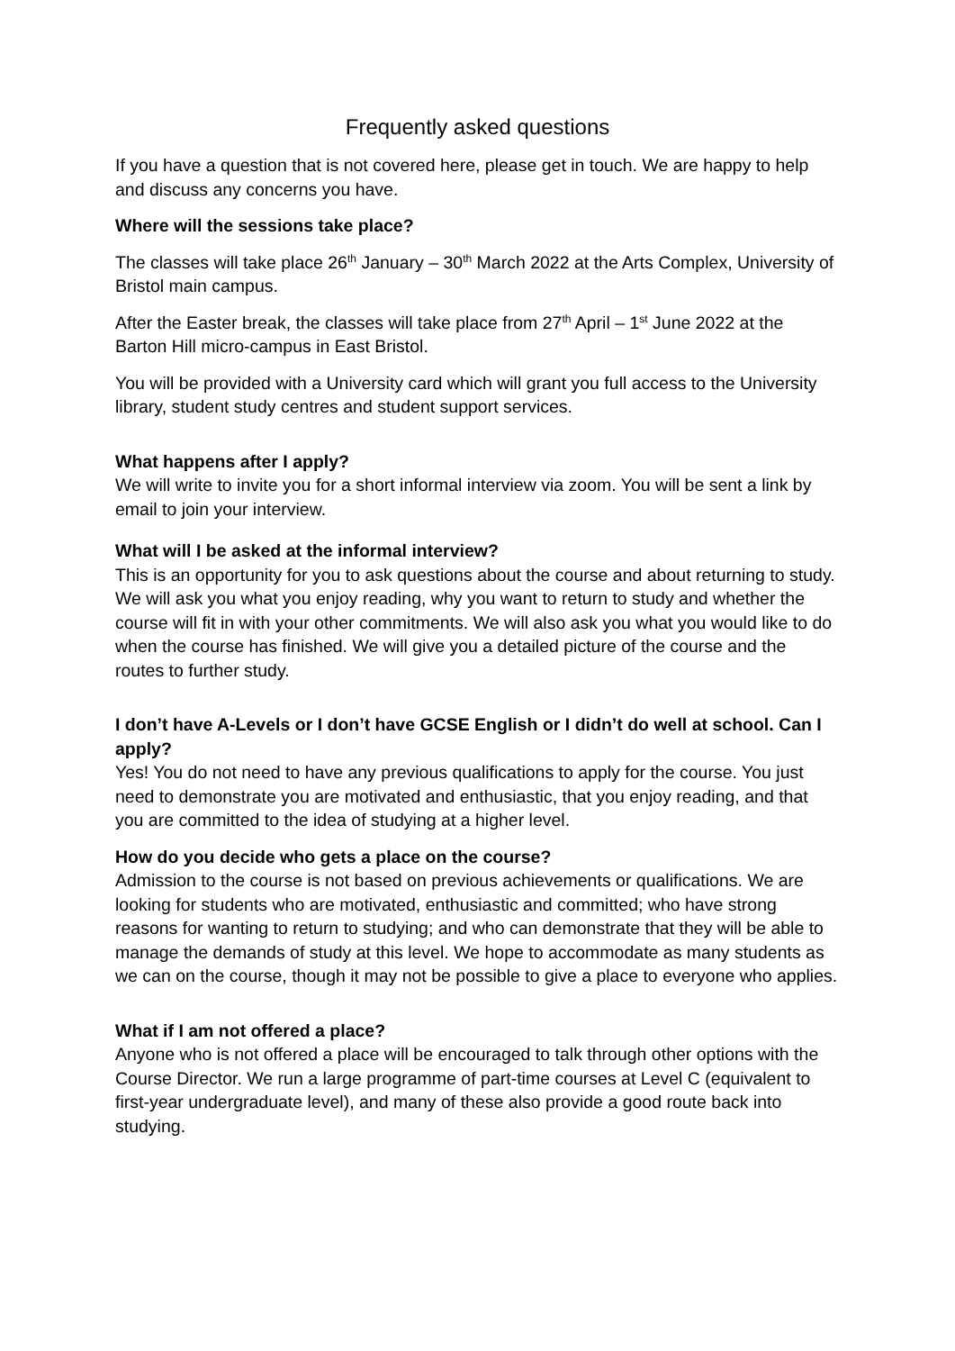Frequently asked questions
If you have a question that is not covered here, please get in touch. We are happy to help and discuss any concerns you have.
Where will the sessions take place?
The classes will take place 26<sup>th</sup> January – 30<sup>th</sup> March 2022 at the Arts Complex, University of Bristol main campus.
After the Easter break, the classes will take place from 27<sup>th</sup> April – 1<sup>st</sup> June 2022 at the Barton Hill micro-campus in East Bristol.
You will be provided with a University card which will grant you full access to the University library, student study centres and student support services.
What happens after I apply?
We will write to invite you for a short informal interview via zoom. You will be sent a link by email to join your interview.
What will I be asked at the informal interview?
This is an opportunity for you to ask questions about the course and about returning to study. We will ask you what you enjoy reading, why you want to return to study and whether the course will fit in with your other commitments. We will also ask you what you would like to do when the course has finished. We will give you a detailed picture of the course and the routes to further study.
I don’t have A-Levels or I don’t have GCSE English or I didn’t do well at school. Can I apply?
Yes! You do not need to have any previous qualifications to apply for the course. You just need to demonstrate you are motivated and enthusiastic, that you enjoy reading, and that you are committed to the idea of studying at a higher level.
How do you decide who gets a place on the course?
Admission to the course is not based on previous achievements or qualifications. We are looking for students who are motivated, enthusiastic and committed; who have strong reasons for wanting to return to studying; and who can demonstrate that they will be able to manage the demands of study at this level. We hope to accommodate as many students as we can on the course, though it may not be possible to give a place to everyone who applies.
What if I am not offered a place?
Anyone who is not offered a place will be encouraged to talk through other options with the Course Director. We run a large programme of part-time courses at Level C (equivalent to first-year undergraduate level), and many of these also provide a good route back into studying.